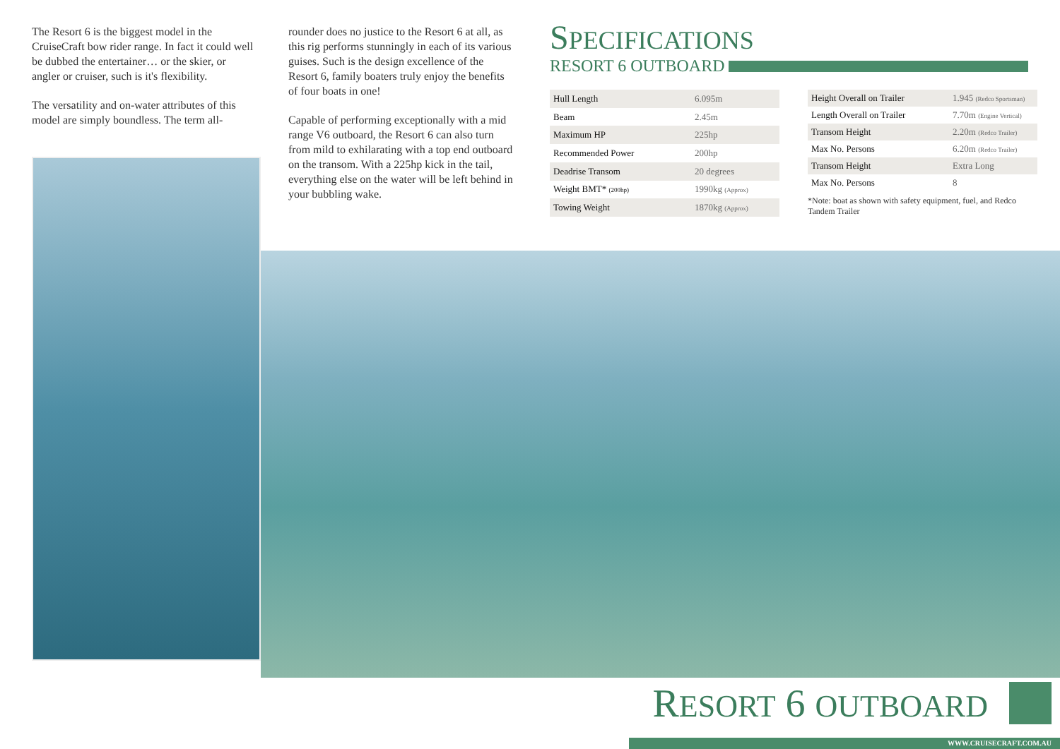The Resort 6 is the biggest model in the CruiseCraft bow rider range. In fact it could well be dubbed the entertainer… or the skier, or angler or cruiser, such is it's flexibility.
The versatility and on-water attributes of this model are simply boundless. The term all-
rounder does no justice to the Resort 6 at all, as this rig performs stunningly in each of its various guises. Such is the design excellence of the Resort 6, family boaters truly enjoy the benefits of four boats in one!
Capable of performing exceptionally with a mid range V6 outboard, the Resort 6 can also turn from mild to exhilarating with a top end outboard on the transom. With a 225hp kick in the tail, everything else on the water will be left behind in your bubbling wake.
SPECIFICATIONS
RESORT 6 OUTBOARD
| Hull Length | 6.095m |
| Beam | 2.45m |
| Maximum HP | 225hp |
| Recommended Power | 200hp |
| Deadrise Transom | 20 degrees |
| Weight BMT* (200hp) | 1990kg (Approx) |
| Towing Weight | 1870kg (Approx) |
| Height Overall on Trailer | 1.945 (Redco Sportsman) |
| Length Overall on Trailer | 7.70m (Engine Vertical) |
| Transom Height | 2.20m (Redco Trailer) |
| Max No. Persons | 6.20m (Redco Trailer) |
| Transom Height | Extra Long |
| Max No. Persons | 8 |
*Note: boat as shown with safety equipment, fuel, and Redco Tandem Trailer
RESORT 6 OUTBOARD
WWW.CRUISECRAFT.COM.AU